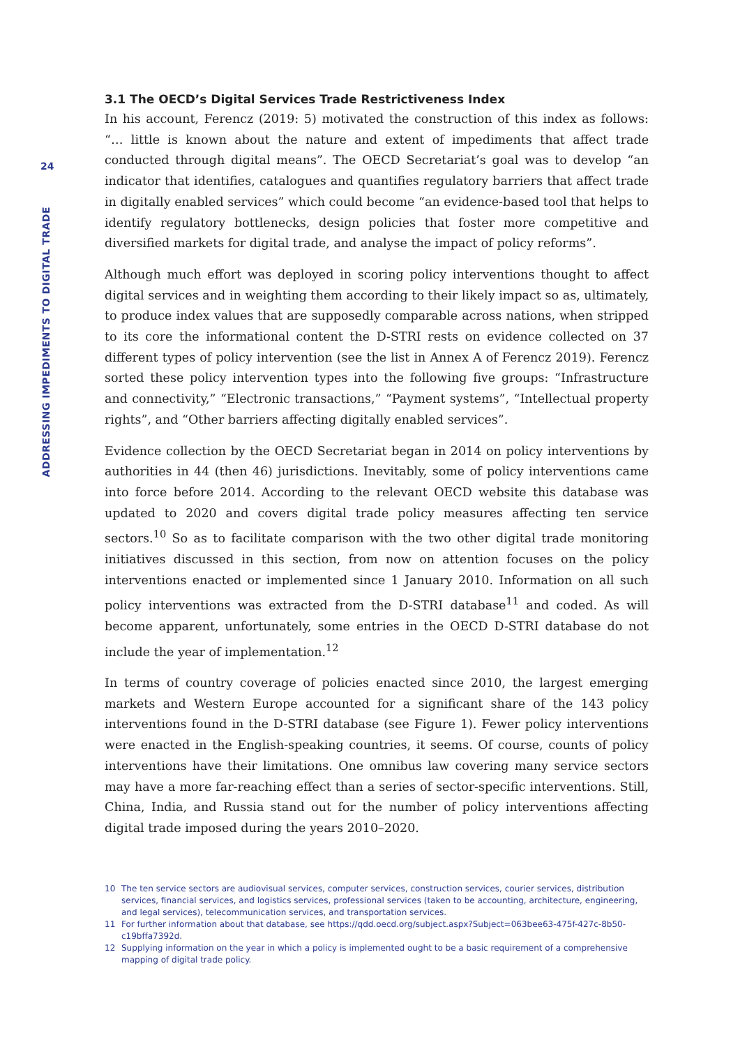24
ADDRESSING IMPEDIMENTS TO DIGITAL TRADE
3.1 The OECD’s Digital Services Trade Restrictiveness Index
In his account, Ferencz (2019: 5) motivated the construction of this index as follows: “… little is known about the nature and extent of impediments that affect trade conducted through digital means”. The OECD Secretariat’s goal was to develop “an indicator that identifies, catalogues and quantifies regulatory barriers that affect trade in digitally enabled services” which could become “an evidence-based tool that helps to identify regulatory bottlenecks, design policies that foster more competitive and diversified markets for digital trade, and analyse the impact of policy reforms”.
Although much effort was deployed in scoring policy interventions thought to affect digital services and in weighting them according to their likely impact so as, ultimately, to produce index values that are supposedly comparable across nations, when stripped to its core the informational content the D-STRI rests on evidence collected on 37 different types of policy intervention (see the list in Annex A of Ferencz 2019). Ferencz sorted these policy intervention types into the following five groups: “Infrastructure and connectivity,” “Electronic transactions,” “Payment systems”, “Intellectual property rights”, and “Other barriers affecting digitally enabled services”.
Evidence collection by the OECD Secretariat began in 2014 on policy interventions by authorities in 44 (then 46) jurisdictions. Inevitably, some of policy interventions came into force before 2014. According to the relevant OECD website this database was updated to 2020 and covers digital trade policy measures affecting ten service sectors.<sup>10</sup> So as to facilitate comparison with the two other digital trade monitoring initiatives discussed in this section, from now on attention focuses on the policy interventions enacted or implemented since 1 January 2010. Information on all such policy interventions was extracted from the D-STRI database<sup>11</sup> and coded. As will become apparent, unfortunately, some entries in the OECD D-STRI database do not include the year of implementation.<sup>12</sup>
In terms of country coverage of policies enacted since 2010, the largest emerging markets and Western Europe accounted for a significant share of the 143 policy interventions found in the D-STRI database (see Figure 1). Fewer policy interventions were enacted in the English-speaking countries, it seems. Of course, counts of policy interventions have their limitations. One omnibus law covering many service sectors may have a more far-reaching effect than a series of sector-specific interventions. Still, China, India, and Russia stand out for the number of policy interventions affecting digital trade imposed during the years 2010–2020.
10
The ten service sectors are audiovisual services, computer services, construction services, courier services, distribution services, financial services, and logistics services, professional services (taken to be accounting, architecture, engineering, and legal services), telecommunication services, and transportation services.
11
For further information about that database, see https://qdd.oecd.org/subject.aspx?Subject=063bee63-475f-427c-8b50-c19bffa7392d.
12
Supplying information on the year in which a policy is implemented ought to be a basic requirement of a comprehensive mapping of digital trade policy.